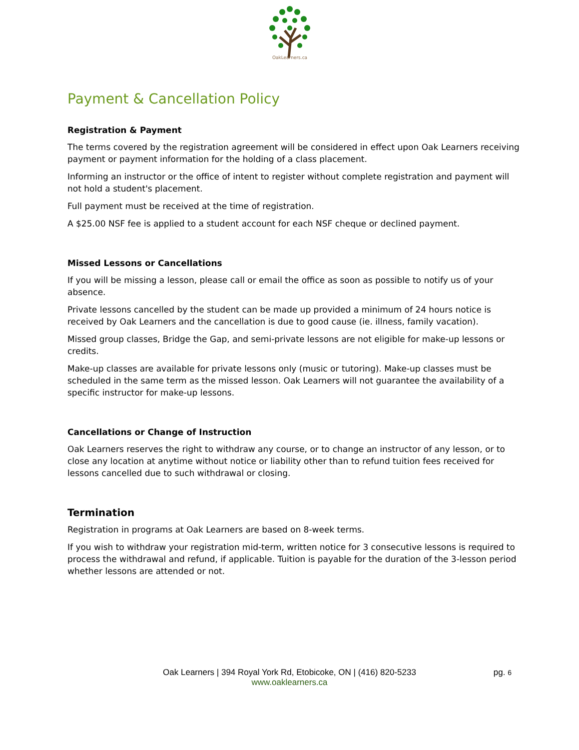OakLearners.ca
Payment & Cancellation Policy
Registration & Payment
The terms covered by the registration agreement will be considered in effect upon Oak Learners receiving payment or payment information for the holding of a class placement.
Informing an instructor or the office of intent to register without complete registration and payment will not hold a student's placement.
Full payment must be received at the time of registration.
A $25.00 NSF fee is applied to a student account for each NSF cheque or declined payment.
Missed Lessons or Cancellations
If you will be missing a lesson, please call or email the office as soon as possible to notify us of your absence.
Private lessons cancelled by the student can be made up provided a minimum of 24 hours notice is received by Oak Learners and the cancellation is due to good cause (ie. illness, family vacation).
Missed group classes, Bridge the Gap, and semi-private lessons are not eligible for make-up lessons or credits.
Make-up classes are available for private lessons only (music or tutoring). Make-up classes must be scheduled in the same term as the missed lesson. Oak Learners will not guarantee the availability of a specific instructor for make-up lessons.
Cancellations or Change of Instruction
Oak Learners reserves the right to withdraw any course, or to change an instructor of any lesson, or to close any location at anytime without notice or liability other than to refund tuition fees received for lessons cancelled due to such withdrawal or closing.
Termination
Registration in programs at Oak Learners are based on 8-week terms.
If you wish to withdraw your registration mid-term, written notice for 3 consecutive lessons is required to process the withdrawal and refund, if applicable. Tuition is payable for the duration of the 3-lesson period whether lessons are attended or not.
Oak Learners | 394 Royal York Rd, Etobicoke, ON | (416) 820-5233
www.oaklearners.ca
pg. 6